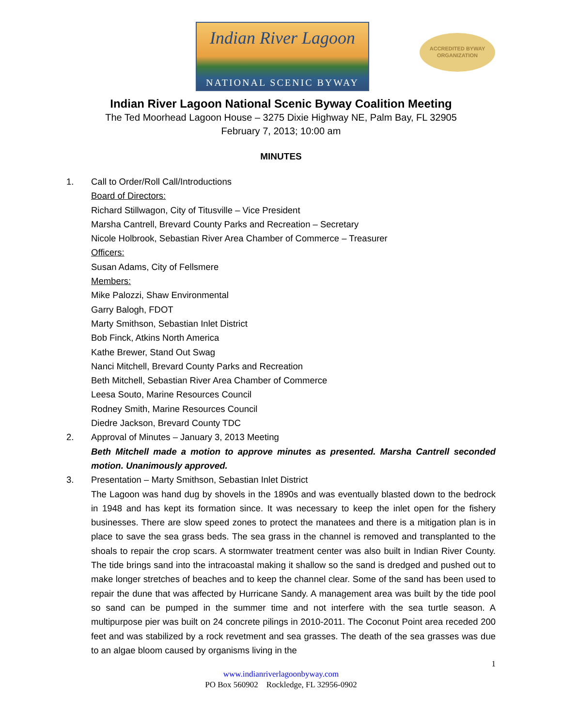Indian River Lagoon
NATIONAL SCENIC BYWAY
ACCREDITED BYWAY
ORGANIZATION
Indian River Lagoon National Scenic Byway Coalition Meeting
The Ted Moorhead Lagoon House – 3275 Dixie Highway NE, Palm Bay, FL 32905
February 7, 2013; 10:00 am
MINUTES
1. Call to Order/Roll Call/Introductions
Board of Directors:
Richard Stillwagon, City of Titusville – Vice President
Marsha Cantrell, Brevard County Parks and Recreation – Secretary
Nicole Holbrook, Sebastian River Area Chamber of Commerce – Treasurer
Officers:
Susan Adams, City of Fellsmere
Members:
Mike Palozzi, Shaw Environmental
Garry Balogh, FDOT
Marty Smithson, Sebastian Inlet District
Bob Finck, Atkins North America
Kathe Brewer, Stand Out Swag
Nanci Mitchell, Brevard County Parks and Recreation
Beth Mitchell, Sebastian River Area Chamber of Commerce
Leesa Souto, Marine Resources Council
Rodney Smith, Marine Resources Council
Diedre Jackson, Brevard County TDC
2. Approval of Minutes – January 3, 2013 Meeting
Beth Mitchell made a motion to approve minutes as presented. Marsha Cantrell seconded motion. Unanimously approved.
3. Presentation – Marty Smithson, Sebastian Inlet District
The Lagoon was hand dug by shovels in the 1890s and was eventually blasted down to the bedrock in 1948 and has kept its formation since. It was necessary to keep the inlet open for the fishery businesses. There are slow speed zones to protect the manatees and there is a mitigation plan is in place to save the sea grass beds. The sea grass in the channel is removed and transplanted to the shoals to repair the crop scars. A stormwater treatment center was also built in Indian River County. The tide brings sand into the intracoastal making it shallow so the sand is dredged and pushed out to make longer stretches of beaches and to keep the channel clear. Some of the sand has been used to repair the dune that was affected by Hurricane Sandy. A management area was built by the tide pool so sand can be pumped in the summer time and not interfere with the sea turtle season. A multipurpose pier was built on 24 concrete pilings in 2010-2011. The Coconut Point area receded 200 feet and was stabilized by a rock revetment and sea grasses. The death of the sea grasses was due to an algae bloom caused by organisms living in the
1
www.indianriverlagoonbyway.com
PO Box 560902 Rockledge, FL 32956-0902